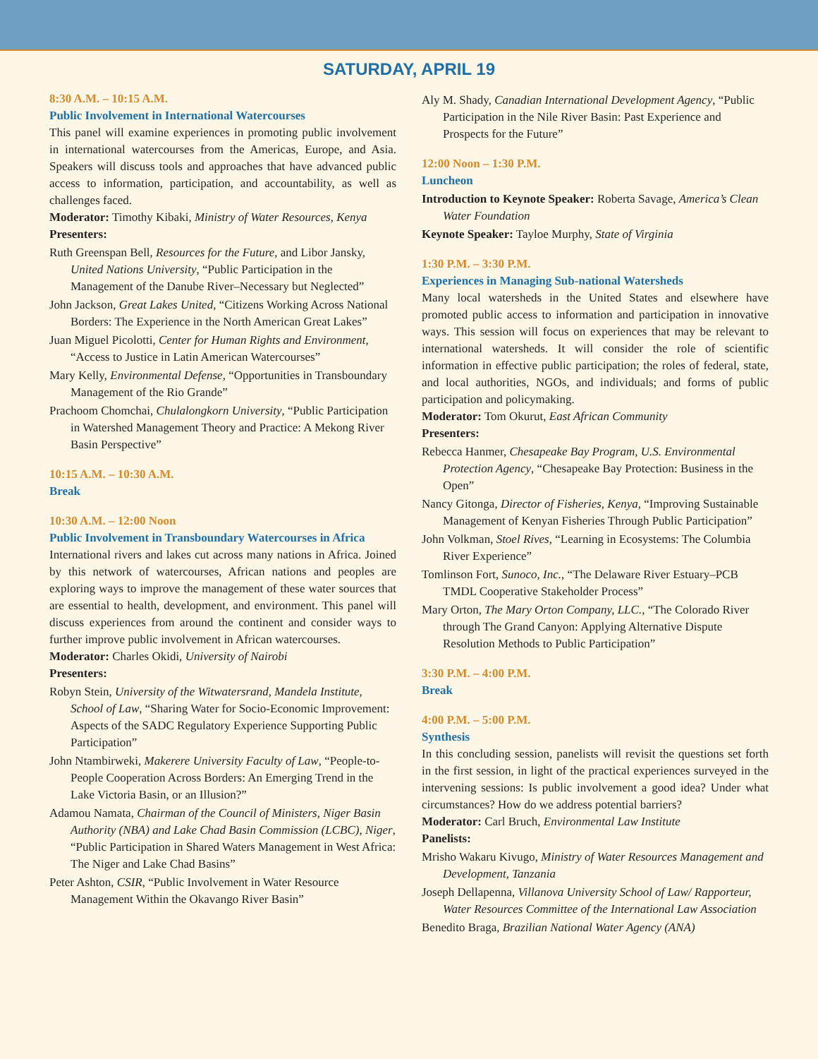SATURDAY, APRIL 19
8:30 A.M. – 10:15 A.M.
Public Involvement in International Watercourses
This panel will examine experiences in promoting public involvement in international watercourses from the Americas, Europe, and Asia. Speakers will discuss tools and approaches that have advanced public access to information, participation, and accountability, as well as challenges faced.
Moderator: Timothy Kibaki, Ministry of Water Resources, Kenya
Presenters:
Ruth Greenspan Bell, Resources for the Future, and Libor Jansky, United Nations University, “Public Participation in the Management of the Danube River–Necessary but Neglected”
John Jackson, Great Lakes United, “Citizens Working Across National Borders: The Experience in the North American Great Lakes”
Juan Miguel Picolotti, Center for Human Rights and Environment, “Access to Justice in Latin American Watercourses”
Mary Kelly, Environmental Defense, “Opportunities in Transboundary Management of the Rio Grande”
Prachoom Chomchai, Chulalongkorn University, “Public Participation in Watershed Management Theory and Practice: A Mekong River Basin Perspective”
10:15 A.M. – 10:30 A.M.
Break
10:30 A.M. – 12:00 Noon
Public Involvement in Transboundary Watercourses in Africa
International rivers and lakes cut across many nations in Africa. Joined by this network of watercourses, African nations and peoples are exploring ways to improve the management of these water sources that are essential to health, development, and environment. This panel will discuss experiences from around the continent and consider ways to further improve public involvement in African watercourses.
Moderator: Charles Okidi, University of Nairobi
Presenters:
Robyn Stein, University of the Witwatersrand, Mandela Institute, School of Law, “Sharing Water for Socio-Economic Improvement: Aspects of the SADC Regulatory Experience Supporting Public Participation”
John Ntambirweki, Makerere University Faculty of Law, “People-to-People Cooperation Across Borders: An Emerging Trend in the Lake Victoria Basin, or an Illusion?”
Adamou Namata, Chairman of the Council of Ministers, Niger Basin Authority (NBA) and Lake Chad Basin Commission (LCBC), Niger, “Public Participation in Shared Waters Management in West Africa: The Niger and Lake Chad Basins”
Peter Ashton, CSIR, “Public Involvement in Water Resource Management Within the Okavango River Basin”
Aly M. Shady, Canadian International Development Agency, “Public Participation in the Nile River Basin: Past Experience and Prospects for the Future”
12:00 Noon – 1:30 P.M.
Luncheon
Introduction to Keynote Speaker: Roberta Savage, America’s Clean Water Foundation
Keynote Speaker: Tayloe Murphy, State of Virginia
1:30 P.M. – 3:30 P.M.
Experiences in Managing Sub-national Watersheds
Many local watersheds in the United States and elsewhere have promoted public access to information and participation in innovative ways. This session will focus on experiences that may be relevant to international watersheds. It will consider the role of scientific information in effective public participation; the roles of federal, state, and local authorities, NGOs, and individuals; and forms of public participation and policymaking.
Moderator: Tom Okurut, East African Community
Presenters:
Rebecca Hanmer, Chesapeake Bay Program, U.S. Environmental Protection Agency, “Chesapeake Bay Protection: Business in the Open”
Nancy Gitonga, Director of Fisheries, Kenya, “Improving Sustainable Management of Kenyan Fisheries Through Public Participation”
John Volkman, Stoel Rives, “Learning in Ecosystems: The Columbia River Experience”
Tomlinson Fort, Sunoco, Inc., “The Delaware River Estuary–PCB TMDL Cooperative Stakeholder Process”
Mary Orton, The Mary Orton Company, LLC., “The Colorado River through The Grand Canyon: Applying Alternative Dispute Resolution Methods to Public Participation”
3:30 P.M. – 4:00 P.M.
Break
4:00 P.M. – 5:00 P.M.
Synthesis
In this concluding session, panelists will revisit the questions set forth in the first session, in light of the practical experiences surveyed in the intervening sessions: Is public involvement a good idea? Under what circumstances? How do we address potential barriers?
Moderator: Carl Bruch, Environmental Law Institute
Panelists:
Mrisho Wakaru Kivugo, Ministry of Water Resources Management and Development, Tanzania
Joseph Dellapenna, Villanova University School of Law/ Rapporteur, Water Resources Committee of the International Law Association
Benedito Braga, Brazilian National Water Agency (ANA)